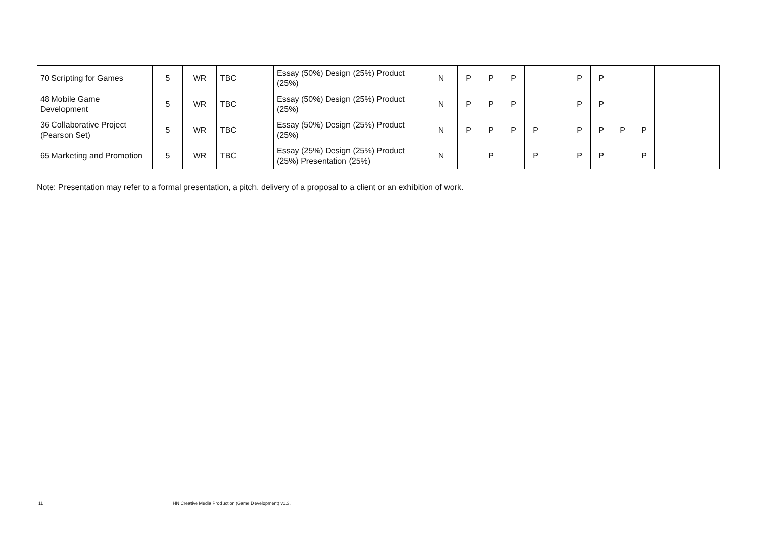| 70 Scripting for Games | 5 | WR | TBC | Essay (50%) Design (25%) Product (25%) | N | P | P | P | | | P | P | | | | | |
| 48 Mobile Game Development | 5 | WR | TBC | Essay (50%) Design (25%) Product (25%) | N | P | P | P | | | P | P | | | | | |
| 36 Collaborative Project (Pearson Set) | 5 | WR | TBC | Essay (50%) Design (25%) Product (25%) | N | P | P | P | P | | P | P | P | P | | | |
| 65 Marketing and Promotion | 5 | WR | TBC | Essay (25%) Design (25%) Product (25%) Presentation (25%) | N | | P | | P | | P | P | | P | | | |
Note: Presentation may refer to a formal presentation, a pitch, delivery of a proposal to a client or an exhibition of work.
11
HN Creative Media Production (Game Development) v1.3.